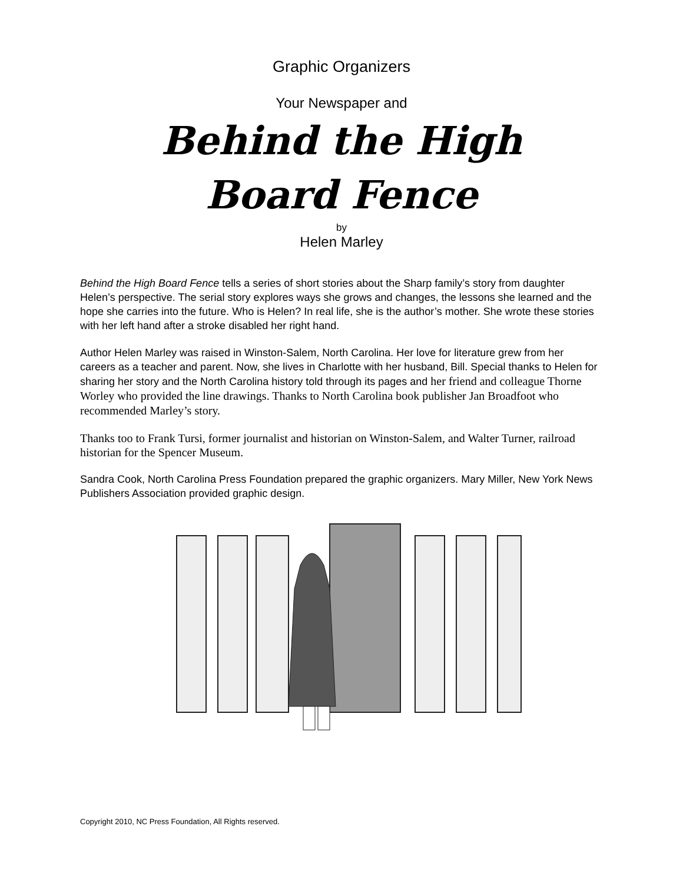Graphic Organizers
Your Newspaper and
Behind the High
Board Fence
by
Helen Marley
Behind the High Board Fence tells a series of short stories about the Sharp family’s story from daughter Helen’s perspective. The serial story explores ways she grows and changes, the lessons she learned and the hope she carries into the future. Who is Helen? In real life, she is the author’s mother. She wrote these stories with her left hand after a stroke disabled her right hand.
Author Helen Marley was raised in Winston-Salem, North Carolina. Her love for literature grew from her careers as a teacher and parent. Now, she lives in Charlotte with her husband, Bill. Special thanks to Helen for sharing her story and the North Carolina history told through its pages and her friend and colleague Thorne Worley who provided the line drawings. Thanks to North Carolina book publisher Jan Broadfoot who recommended Marley’s story.
Thanks too to Frank Tursi, former journalist and historian on Winston-Salem, and Walter Turner, railroad historian for the Spencer Museum.
Sandra Cook, North Carolina Press Foundation prepared the graphic organizers. Mary Miller, New York News Publishers Association provided graphic design.
Copyright 2010, NC Press Foundation, All Rights reserved.